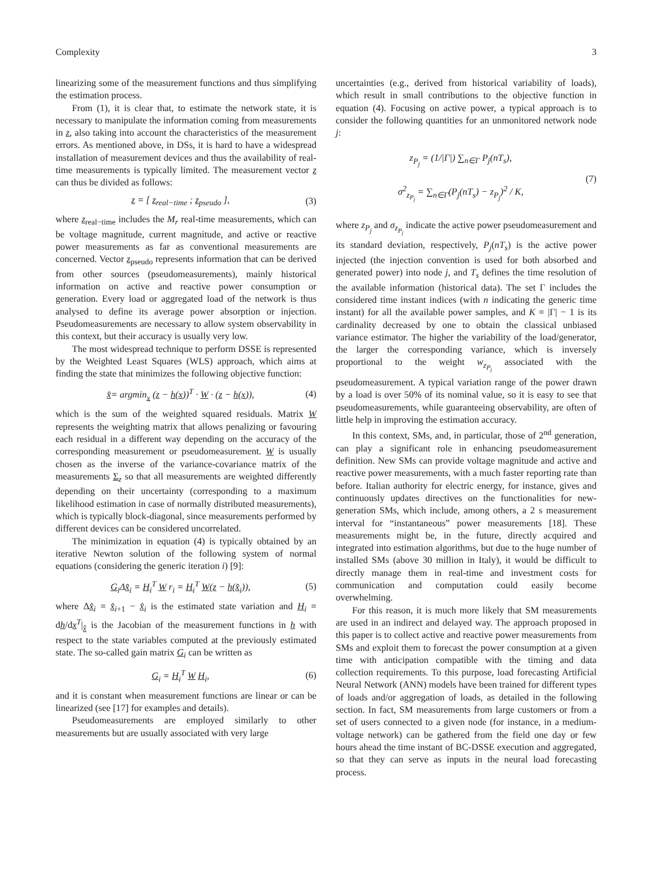Complexity 3
linearizing some of the measurement functions and thus simplifying the estimation process.
From (1), it is clear that, to estimate the network state, it is necessary to manipulate the information coming from measurements in z, also taking into account the characteristics of the measurement errors. As mentioned above, in DSs, it is hard to have a widespread installation of measurement devices and thus the availability of real-time measurements is typically limited. The measurement vector z can thus be divided as follows:
z = [ z<sub>real−time</sub> ; z<sub>pseudo</sub> ], (3)
where z<sub>real−time</sub> includes the M<sub>r</sub> real-time measurements, which can be voltage magnitude, current magnitude, and active or reactive power measurements as far as conventional measurements are concerned. Vector z<sub>pseudo</sub> represents information that can be derived from other sources (pseudomeasurements), mainly historical information on active and reactive power consumption or generation. Every load or aggregated load of the network is thus analysed to define its average power absorption or injection. Pseudomeasurements are necessary to allow system observability in this context, but their accuracy is usually very low.
The most widespread technique to perform DSSE is represented by the Weighted Least Squares (WLS) approach, which aims at finding the state that minimizes the following objective function:
x̂= argmin<sub>x</sub> (z − h(x))<sup>T</sup> · W · (z − h(x)), (4)
which is the sum of the weighted squared residuals. Matrix W represents the weighting matrix that allows penalizing or favouring each residual in a different way depending on the accuracy of the corresponding measurement or pseudomeasurement. W is usually chosen as the inverse of the variance-covariance matrix of the measurements Σ<sub>z</sub> so that all measurements are weighted differently depending on their uncertainty (corresponding to a maximum likelihood estimation in case of normally distributed measurements), which is typically block-diagonal, since measurements performed by different devices can be considered uncorrelated.
The minimization in equation (4) is typically obtained by an iterative Newton solution of the following system of normal equations (considering the generic iteration i) [9]:
G<sub>i</sub>Δx̂<sub>i</sub> = H<sub>i</sub><sup>T</sup> W r<sub>i</sub> = H<sub>i</sub><sup>T</sup> W(z − h(x̂<sub>i</sub>)), (5)
where Δx̂<sub>i</sub> = x̂<sub>i+1</sub> − x̂<sub>i</sub> is the estimated state variation and H<sub>i</sub> = dh/dx<sup>T</sup>|<sub>x̂</sub> is the Jacobian of the measurement functions in h with respect to the state variables computed at the previously estimated state. The so-called gain matrix G<sub>i</sub> can be written as
G<sub>i</sub> = H<sub>i</sub><sup>T</sup> W H<sub>i</sub>, (6)
and it is constant when measurement functions are linear or can be linearized (see [17] for examples and details).
Pseudomeasurements are employed similarly to other measurements but are usually associated with very large
uncertainties (e.g., derived from historical variability of loads), which result in small contributions to the objective function in equation (4). Focusing on active power, a typical approach is to consider the following quantities for an unmonitored network node j:
z<sub>P<sub>j</sub></sub> = (1/|Γ|) ∑<sub>n∈Γ</sub> P<sub>j</sub>(nT<sub>s</sub>),
σ<sup>2</sup><sub>z<sub>P<sub>j</sub></sub></sub> = ∑<sub>n∈Γ</sub>(P<sub>j</sub>(nT<sub>s</sub>) − z<sub>P<sub>j</sub></sub>)<sup>2</sup> / K, (7)
where z<sub>P<sub>j</sub></sub> and σ<sub>z<sub>P<sub>j</sub></sub></sub> indicate the active power pseudomeasurement and its standard deviation, respectively, P<sub>j</sub>(nT<sub>s</sub>) is the active power injected (the injection convention is used for both absorbed and generated power) into node j, and T<sub>s</sub> defines the time resolution of the available information (historical data). The set Γ includes the considered time instant indices (with n indicating the generic time instant) for all the available power samples, and K = |Γ| − 1 is its cardinality decreased by one to obtain the classical unbiased variance estimator. The higher the variability of the load/generator, the larger the corresponding variance, which is inversely proportional to the weight w<sub>z<sub>P<sub>j</sub></sub></sub> associated with the pseudomeasurement. A typical variation range of the power drawn by a load is over 50% of its nominal value, so it is easy to see that pseudomeasurements, while guaranteeing observability, are often of little help in improving the estimation accuracy.
In this context, SMs, and, in particular, those of 2<sup>nd</sup> generation, can play a significant role in enhancing pseudomeasurement definition. New SMs can provide voltage magnitude and active and reactive power measurements, with a much faster reporting rate than before. Italian authority for electric energy, for instance, gives and continuously updates directives on the functionalities for new-generation SMs, which include, among others, a 2 s measurement interval for “instantaneous” power measurements [18]. These measurements might be, in the future, directly acquired and integrated into estimation algorithms, but due to the huge number of installed SMs (above 30 million in Italy), it would be difficult to directly manage them in real-time and investment costs for communication and computation could easily become overwhelming.
For this reason, it is much more likely that SM measurements are used in an indirect and delayed way. The approach proposed in this paper is to collect active and reactive power measurements from SMs and exploit them to forecast the power consumption at a given time with anticipation compatible with the timing and data collection requirements. To this purpose, load forecasting Artificial Neural Network (ANN) models have been trained for different types of loads and/or aggregation of loads, as detailed in the following section. In fact, SM measurements from large customers or from a set of users connected to a given node (for instance, in a medium-voltage network) can be gathered from the field one day or few hours ahead the time instant of BC-DSSE execution and aggregated, so that they can serve as inputs in the neural load forecasting process.